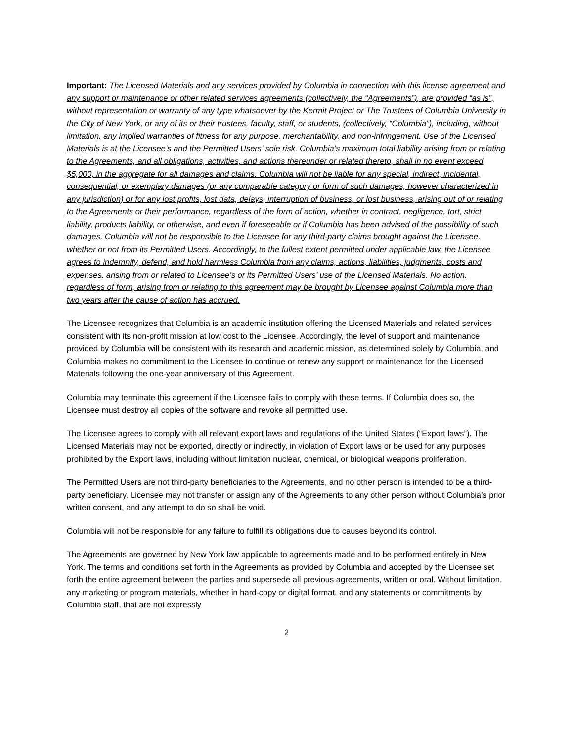Important: The Licensed Materials and any services provided by Columbia in connection with this license agreement and any support or maintenance or other related services agreements (collectively, the “Agreements”), are provided “as is”, without representation or warranty of any type whatsoever by the Kermit Project or The Trustees of Columbia University in the City of New York, or any of its or their trustees, faculty, staff, or students, (collectively, “Columbia”), including, without limitation, any implied warranties of fitness for any purpose, merchantability, and non-infringement. Use of the Licensed Materials is at the Licensee’s and the Permitted Users’ sole risk. Columbia’s maximum total liability arising from or relating to the Agreements, and all obligations, activities, and actions thereunder or related thereto, shall in no event exceed $5,000, in the aggregate for all damages and claims. Columbia will not be liable for any special, indirect, incidental, consequential, or exemplary damages (or any comparable category or form of such damages, however characterized in any jurisdiction) or for any lost profits, lost data, delays, interruption of business, or lost business, arising out of or relating to the Agreements or their performance, regardless of the form of action, whether in contract, negligence, tort, strict liability, products liability, or otherwise, and even if foreseeable or if Columbia has been advised of the possibility of such damages. Columbia will not be responsible to the Licensee for any third-party claims brought against the Licensee, whether or not from its Permitted Users. Accordingly, to the fullest extent permitted under applicable law, the Licensee agrees to indemnify, defend, and hold harmless Columbia from any claims, actions, liabilities, judgments, costs and expenses, arising from or related to Licensee’s or its Permitted Users’ use of the Licensed Materials. No action, regardless of form, arising from or relating to this agreement may be brought by Licensee against Columbia more than two years after the cause of action has accrued.
The Licensee recognizes that Columbia is an academic institution offering the Licensed Materials and related services consistent with its non-profit mission at low cost to the Licensee. Accordingly, the level of support and maintenance provided by Columbia will be consistent with its research and academic mission, as determined solely by Columbia, and Columbia makes no commitment to the Licensee to continue or renew any support or maintenance for the Licensed Materials following the one-year anniversary of this Agreement.
Columbia may terminate this agreement if the Licensee fails to comply with these terms. If Columbia does so, the Licensee must destroy all copies of the software and revoke all permitted use.
The Licensee agrees to comply with all relevant export laws and regulations of the United States (“Export laws”). The Licensed Materials may not be exported, directly or indirectly, in violation of Export laws or be used for any purposes prohibited by the Export laws, including without limitation nuclear, chemical, or biological weapons proliferation.
The Permitted Users are not third-party beneficiaries to the Agreements, and no other person is intended to be a third-party beneficiary. Licensee may not transfer or assign any of the Agreements to any other person without Columbia’s prior written consent, and any attempt to do so shall be void.
Columbia will not be responsible for any failure to fulfill its obligations due to causes beyond its control.
The Agreements are governed by New York law applicable to agreements made and to be performed entirely in New York. The terms and conditions set forth in the Agreements as provided by Columbia and accepted by the Licensee set forth the entire agreement between the parties and supersede all previous agreements, written or oral. Without limitation, any marketing or program materials, whether in hard-copy or digital format, and any statements or commitments by Columbia staff, that are not expressly
2